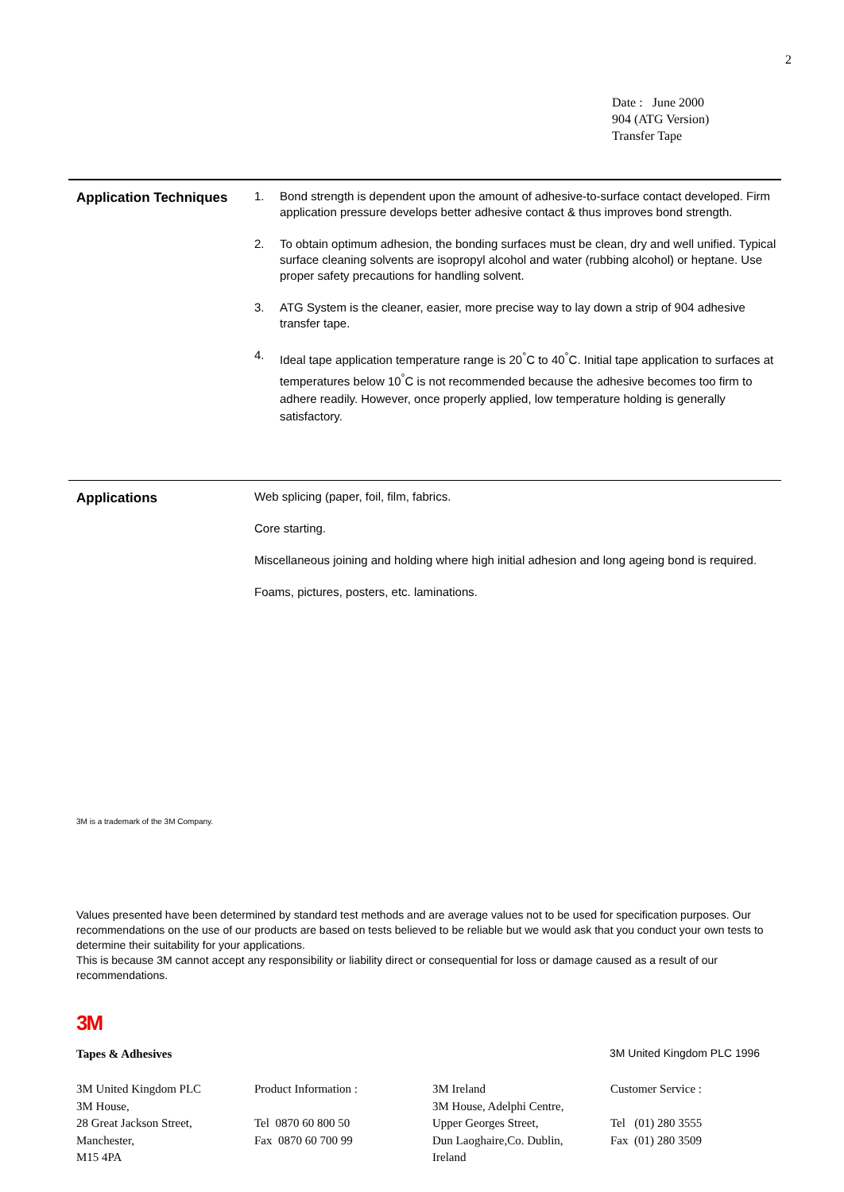2
Date : June 2000
904 (ATG Version)
Transfer Tape
Application Techniques
1. Bond strength is dependent upon the amount of adhesive-to-surface contact developed. Firm application pressure develops better adhesive contact & thus improves bond strength.
2. To obtain optimum adhesion, the bonding surfaces must be clean, dry and well unified. Typical surface cleaning solvents are isopropyl alcohol and water (rubbing alcohol) or heptane. Use proper safety precautions for handling solvent.
3. ATG System is the cleaner, easier, more precise way to lay down a strip of 904 adhesive transfer tape.
4.
Ideal tape application temperature range is 20<sup>°</sup>C to 40<sup>°</sup>C. Initial tape application to surfaces at temperatures below 10<sup>°</sup>C is not recommended because the adhesive becomes too firm to adhere readily. However, once properly applied, low temperature holding is generally satisfactory.
Applications
Web splicing (paper, foil, film, fabrics.
Core starting.
Miscellaneous joining and holding where high initial adhesion and long ageing bond is required.
Foams, pictures, posters, etc. laminations.
3M is a trademark of the 3M Company.
Values presented have been determined by standard test methods and are average values not to be used for specification purposes. Our recommendations on the use of our products are based on tests believed to be reliable but we would ask that you conduct your own tests to determine their suitability for your applications.
This is because 3M cannot accept any responsibility or liability direct or consequential for loss or damage caused as a result of our recommendations.
3M
Tapes & Adhesives 3M United Kingdom PLC 1996
3M United Kingdom PLC
3M House,
28 Great Jackson Street,
Manchester,
M15 4PA
Product Information :
Tel 0870 60 800 50
Fax 0870 60 700 99
3M Ireland
3M House, Adelphi Centre,
Upper Georges Street,
Dun Laoghaire,Co. Dublin,
Ireland
Customer Service :
Tel (01) 280 3555
Fax (01) 280 3509